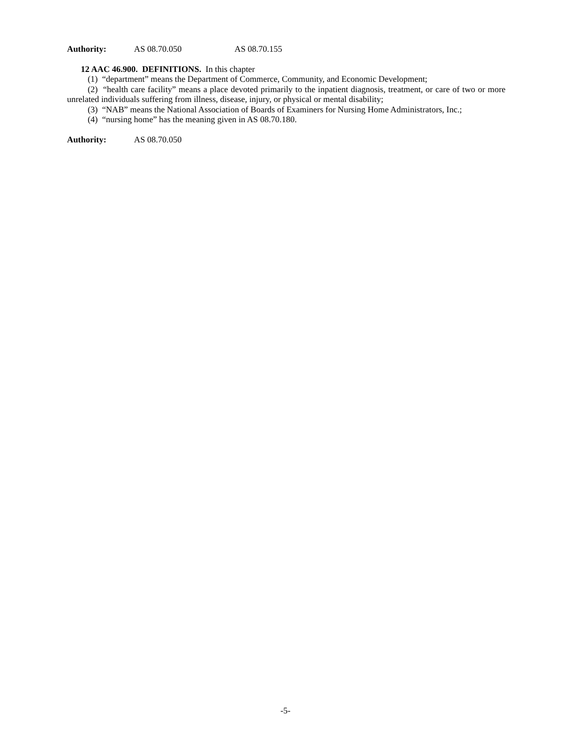Authority: AS 08.70.050 AS 08.70.155
12 AAC 46.900. DEFINITIONS. In this chapter
(1) “department” means the Department of Commerce, Community, and Economic Development;
(2) “health care facility” means a place devoted primarily to the inpatient diagnosis, treatment, or care of two or more unrelated individuals suffering from illness, disease, injury, or physical or mental disability;
(3) “NAB” means the National Association of Boards of Examiners for Nursing Home Administrators, Inc.;
(4) “nursing home” has the meaning given in AS 08.70.180.
Authority: AS 08.70.050
-5-